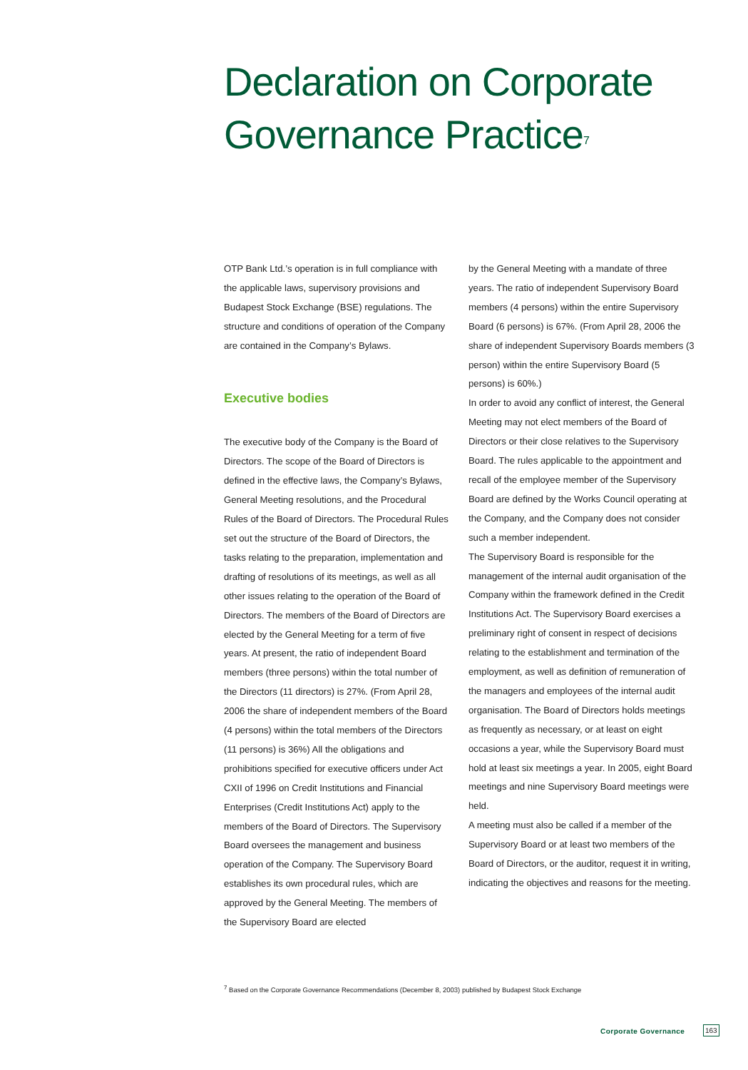Declaration on Corporate
Governance Practice<sup>7</sup>
OTP Bank Ltd.’s operation is in full compliance with the applicable laws, supervisory provisions and Budapest Stock Exchange (BSE) regulations. The structure and conditions of operation of the Company are contained in the Company’s Bylaws.
Executive bodies
The executive body of the Company is the Board of Directors. The scope of the Board of Directors is defined in the effective laws, the Company’s Bylaws, General Meeting resolutions, and the Procedural Rules of the Board of Directors. The Procedural Rules set out the structure of the Board of Directors, the tasks relating to the preparation, implementation and drafting of resolutions of its meetings, as well as all other issues relating to the operation of the Board of Directors. The members of the Board of Directors are elected by the General Meeting for a term of five years. At present, the ratio of independent Board members (three persons) within the total number of the Directors (11 directors) is 27%. (From April 28, 2006 the share of independent members of the Board (4 persons) within the total members of the Directors (11 persons) is 36%) All the obligations and prohibitions specified for executive officers under Act CXII of 1996 on Credit Institutions and Financial Enterprises (Credit Institutions Act) apply to the members of the Board of Directors. The Supervisory Board oversees the management and business operation of the Company. The Supervisory Board establishes its own procedural rules, which are approved by the General Meeting. The members of the Supervisory Board are elected
by the General Meeting with a mandate of three years. The ratio of independent Supervisory Board members (4 persons) within the entire Supervisory Board (6 persons) is 67%. (From April 28, 2006 the share of independent Supervisory Boards members (3 person) within the entire Supervisory Board (5 persons) is 60%.)
In order to avoid any conflict of interest, the General Meeting may not elect members of the Board of Directors or their close relatives to the Supervisory Board. The rules applicable to the appointment and recall of the employee member of the Supervisory Board are defined by the Works Council operating at the Company, and the Company does not consider such a member independent.
The Supervisory Board is responsible for the management of the internal audit organisation of the Company within the framework defined in the Credit Institutions Act. The Supervisory Board exercises a preliminary right of consent in respect of decisions relating to the establishment and termination of the employment, as well as definition of remuneration of the managers and employees of the internal audit organisation. The Board of Directors holds meetings as frequently as necessary, or at least on eight occasions a year, while the Supervisory Board must hold at least six meetings a year. In 2005, eight Board meetings and nine Supervisory Board meetings were held.
A meeting must also be called if a member of the Supervisory Board or at least two members of the Board of Directors, or the auditor, request it in writing, indicating the objectives and reasons for the meeting.
<sup>7</sup> Based on the Corporate Governance Recommendations (December 8, 2003) published by Budapest Stock Exchange
Corporate Governance 163